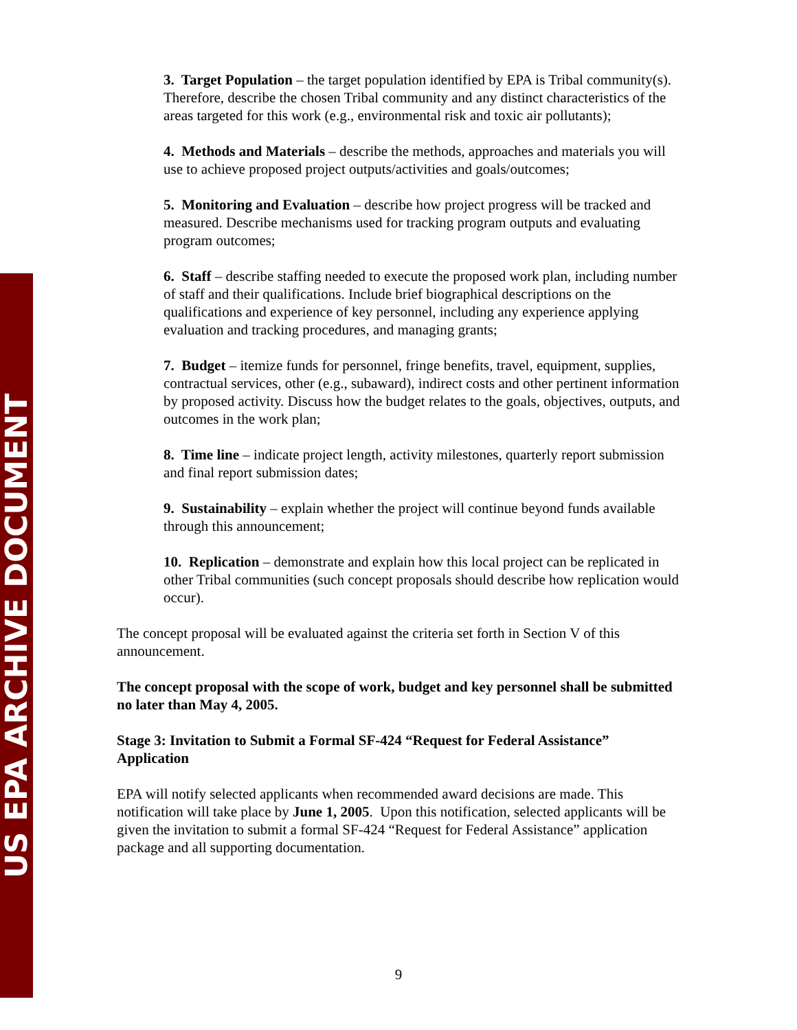US EPA ARCHIVE DOCUMENT
3. Target Population – the target population identified by EPA is Tribal community(s). Therefore, describe the chosen Tribal community and any distinct characteristics of the areas targeted for this work (e.g., environmental risk and toxic air pollutants);
4. Methods and Materials – describe the methods, approaches and materials you will use to achieve proposed project outputs/activities and goals/outcomes;
5. Monitoring and Evaluation – describe how project progress will be tracked and measured. Describe mechanisms used for tracking program outputs and evaluating program outcomes;
6. Staff – describe staffing needed to execute the proposed work plan, including number of staff and their qualifications. Include brief biographical descriptions on the qualifications and experience of key personnel, including any experience applying evaluation and tracking procedures, and managing grants;
7. Budget – itemize funds for personnel, fringe benefits, travel, equipment, supplies, contractual services, other (e.g., subaward), indirect costs and other pertinent information by proposed activity. Discuss how the budget relates to the goals, objectives, outputs, and outcomes in the work plan;
8. Time line – indicate project length, activity milestones, quarterly report submission and final report submission dates;
9. Sustainability – explain whether the project will continue beyond funds available through this announcement;
10. Replication – demonstrate and explain how this local project can be replicated in other Tribal communities (such concept proposals should describe how replication would occur).
The concept proposal will be evaluated against the criteria set forth in Section V of this announcement.
The concept proposal with the scope of work, budget and key personnel shall be submitted no later than May 4, 2005.
Stage 3: Invitation to Submit a Formal SF-424 “Request for Federal Assistance” Application
EPA will notify selected applicants when recommended award decisions are made. This notification will take place by June 1, 2005. Upon this notification, selected applicants will be given the invitation to submit a formal SF-424 “Request for Federal Assistance” application package and all supporting documentation.
9